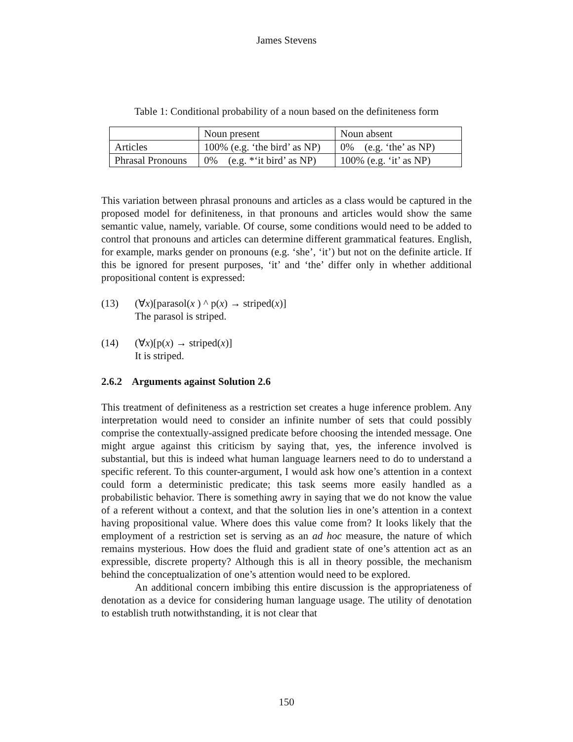James Stevens
Table 1: Conditional probability of a noun based on the definiteness form
| | Noun present | Noun absent |
| Articles | 100% (e.g. ‘the bird’ as NP) | 0% (e.g. ‘the’ as NP) |
| Phrasal Pronouns | 0% (e.g. *‘it bird’ as NP) | 100% (e.g. ‘it’ as NP) |
This variation between phrasal pronouns and articles as a class would be captured in the proposed model for definiteness, in that pronouns and articles would show the same semantic value, namely, variable. Of course, some conditions would need to be added to control that pronouns and articles can determine different grammatical features. English, for example, marks gender on pronouns (e.g. ‘she’, ‘it’) but not on the definite article. If this be ignored for present purposes, ‘it’ and ‘the’ differ only in whether additional propositional content is expressed:
(13) (∀x)[parasol(x ) ^ p(x) → striped(x)]
The parasol is striped.
(14) (∀x)[p(x) → striped(x)]
It is striped.
2.6.2 Arguments against Solution 2.6
This treatment of definiteness as a restriction set creates a huge inference problem. Any interpretation would need to consider an infinite number of sets that could possibly comprise the contextually-assigned predicate before choosing the intended message. One might argue against this criticism by saying that, yes, the inference involved is substantial, but this is indeed what human language learners need to do to understand a specific referent. To this counter-argument, I would ask how one’s attention in a context could form a deterministic predicate; this task seems more easily handled as a probabilistic behavior. There is something awry in saying that we do not know the value of a referent without a context, and that the solution lies in one’s attention in a context having propositional value. Where does this value come from? It looks likely that the employment of a restriction set is serving as an ad hoc measure, the nature of which remains mysterious. How does the fluid and gradient state of one’s attention act as an expressible, discrete property? Although this is all in theory possible, the mechanism behind the conceptualization of one’s attention would need to be explored.
An additional concern imbibing this entire discussion is the appropriateness of denotation as a device for considering human language usage. The utility of denotation to establish truth notwithstanding, it is not clear that
150